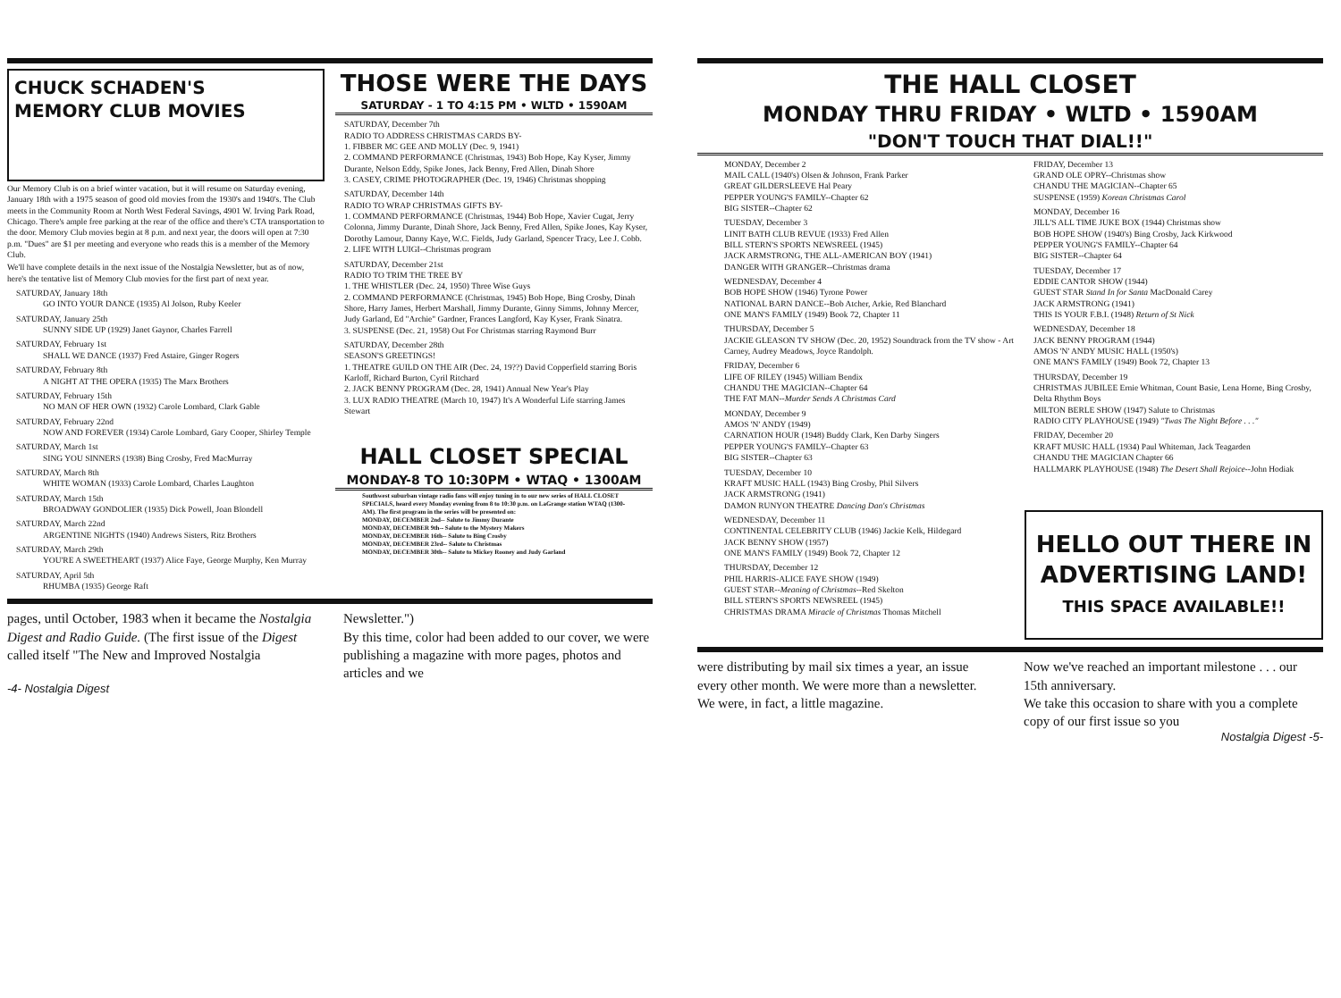CHUCK SCHADEN'S
MEMORY CLUB MOVIES
Our Memory Club is on a brief winter vacation, but it will resume on Saturday evening, January 18th with a 1975 season of good old movies from the 1930's and 1940's. The Club meets in the Community Room at North West Federal Savings, 4901 W. Irving Park Road, Chicago. There's ample free parking at the rear of the office and there's CTA transportation to the door. Memory Club movies begin at 8 p.m. and next year, the doors will open at 7:30 p.m. "Dues" are $1 per meeting and everyone who reads this is a member of the Memory Club.
We'll have complete details in the next issue of the Nostalgia Newsletter, but as of now, here's the tentative list of Memory Club movies for the first part of next year.
SATURDAY, January 18th
GO INTO YOUR DANCE (1935) Al Jolson, Ruby Keeler
SATURDAY, January 25th
SUNNY SIDE UP (1929) Janet Gaynor, Charles Farrell
SATURDAY, February 1st
SHALL WE DANCE (1937) Fred Astaire, Ginger Rogers
SATURDAY, February 8th
A NIGHT AT THE OPERA (1935) The Marx Brothers
SATURDAY, February 15th
NO MAN OF HER OWN (1932) Carole Lombard, Clark Gable
SATURDAY, February 22nd
NOW AND FOREVER (1934) Carole Lombard, Gary Cooper, Shirley Temple
SATURDAY, March 1st
SING YOU SINNERS (1938) Bing Crosby, Fred MacMurray
SATURDAY, March 8th
WHITE WOMAN (1933) Carole Lombard, Charles Laughton
SATURDAY, March 15th
BROADWAY GONDOLIER (1935) Dick Powell, Joan Blondell
SATURDAY, March 22nd
ARGENTINE NIGHTS (1940) Andrews Sisters, Ritz Brothers
SATURDAY, March 29th
YOU'RE A SWEETHEART (1937) Alice Faye, George Murphy, Ken Murray
SATURDAY, April 5th
RHUMBA (1935) George Raft
THOSE WERE THE DAYS
SATURDAY - 1 TO 4:15 PM • WLTD • 1590AM
SATURDAY, December 7th
RADIO TO ADDRESS CHRISTMAS CARDS BY-
1. FIBBER MC GEE AND MOLLY (Dec. 9, 1941)
2. COMMAND PERFORMANCE (Christmas, 1943) Bob Hope, Kay Kyser, Jimmy Durante, Nelson Eddy, Spike Jones, Jack Benny, Fred Allen, Dinah Shore
3. CASEY, CRIME PHOTOGRAPHER (Dec. 19, 1946) Christmas shopping
SATURDAY, December 14th
RADIO TO WRAP CHRISTMAS GIFTS BY-
1. COMMAND PERFORMANCE (Christmas, 1944) Bob Hope, Xavier Cugat, Jerry Colonna, Jimmy Durante, Dinah Shore, Jack Benny, Fred Allen, Spike Jones, Kay Kyser, Dorothy Lamour, Danny Kaye, W.C. Fields, Judy Garland, Spencer Tracy, Lee J. Cobb.
2. LIFE WITH LUIGI--Christmas program
SATURDAY, December 21st
RADIO TO TRIM THE TREE BY
1. THE WHISTLER (Dec. 24, 1950) Three Wise Guys
2. COMMAND PERFORMANCE (Christmas, 1945) Bob Hope, Bing Crosby, Dinah Shore, Harry James, Herbert Marshall, Jimmy Durante, Ginny Simms, Johnny Mercer, Judy Garland, Ed "Archie" Gardner, Frances Langford, Kay Kyser, Frank Sinatra.
3. SUSPENSE (Dec. 21, 1958) Out For Christmas starring Raymond Burr
SATURDAY, December 28th
SEASON'S GREETINGS!
1. THEATRE GUILD ON THE AIR (Dec. 24, 19??) David Copperfield starring Boris Karloff, Richard Burton, Cyril Ritchard
2. JACK BENNY PROGRAM (Dec. 28, 1941) Annual New Year's Play
3. LUX RADIO THEATRE (March 10, 1947) It's A Wonderful Life starring James Stewart
HALL CLOSET SPECIAL
MONDAY-8 TO 10:30PM • WTAQ • 1300AM
Southwest suburban vintage radio fans will enjoy tuning in to our new series of HALL CLOSET SPECIALS, heard every Monday evening from 8 to 10:30 p.m. on LaGrange station WTAQ (1300-AM). The first program in the series will be presented on:
MONDAY, DECEMBER 2nd-- Salute to Jimmy Durante
MONDAY, DECEMBER 9th-- Salute to the Mystery Makers
MONDAY, DECEMBER 16th-- Salute to Bing Crosby
MONDAY, DECEMBER 23rd-- Salute to Christmas
MONDAY, DECEMBER 30th-- Salute to Mickey Rooney and Judy Garland
pages, until October, 1983 when it became the Nostalgia Digest and Radio Guide. (The first issue of the Digest called itself "The New and Improved Nostalgia
Newsletter.")
By this time, color had been added to our cover, we were publishing a magazine with more pages, photos and articles and we
-4- Nostalgia Digest
THE HALL CLOSET
MONDAY THRU FRIDAY • WLTD • 1590AM
"DON'T TOUCH THAT DIAL!!"
MONDAY, December 2
MAIL CALL (1940's) Olsen & Johnson, Frank Parker
GREAT GILDERSLEEVE Hal Peary
PEPPER YOUNG'S FAMILY--Chapter 62
BIG SISTER--Chapter 62
TUESDAY, December 3
LINIT BATH CLUB REVUE (1933) Fred Allen
BILL STERN'S SPORTS NEWSREEL (1945)
JACK ARMSTRONG, THE ALL-AMERICAN BOY (1941)
DANGER WITH GRANGER--Christmas drama
WEDNESDAY, December 4
BOB HOPE SHOW (1946) Tyrone Power
NATIONAL BARN DANCE--Bob Atcher, Arkie, Red Blanchard
ONE MAN'S FAMILY (1949) Book 72, Chapter 11
THURSDAY, December 5
JACKIE GLEASON TV SHOW (Dec. 20, 1952) Soundtrack from the TV show - Art Carney, Audrey Meadows, Joyce Randolph.
FRIDAY, December 6
LIFE OF RILEY (1945) William Bendix
CHANDU THE MAGICIAN--Chapter 64
THE FAT MAN--Murder Sends A Christmas Card
MONDAY, December 9
AMOS 'N' ANDY (1949)
CARNATION HOUR (1948) Buddy Clark, Ken Darby Singers
PEPPER YOUNG'S FAMILY--Chapter 63
BIG SISTER--Chapter 63
TUESDAY, December 10
KRAFT MUSIC HALL (1943) Bing Crosby, Phil Silvers
JACK ARMSTRONG (1941)
DAMON RUNYON THEATRE Dancing Dan's Christmas
WEDNESDAY, December 11
CONTINENTAL CELEBRITY CLUB (1946) Jackie Kelk, Hildegard
JACK BENNY SHOW (1957)
ONE MAN'S FAMILY (1949) Book 72, Chapter 12
THURSDAY, December 12
PHIL HARRIS-ALICE FAYE SHOW (1949)
GUEST STAR--Meaning of Christmas--Red Skelton
BILL STERN'S SPORTS NEWSREEL (1945)
CHRISTMAS DRAMA Miracle of Christmas Thomas Mitchell
FRIDAY, December 13
GRAND OLE OPRY--Christmas show
CHANDU THE MAGICIAN--Chapter 65
SUSPENSE (1959) Korean Christmas Carol
MONDAY, December 16
JILL'S ALL TIME JUKE BOX (1944) Christmas show
BOB HOPE SHOW (1940's) Bing Crosby, Jack Kirkwood
PEPPER YOUNG'S FAMILY--Chapter 64
BIG SISTER--Chapter 64
TUESDAY, December 17
EDDIE CANTOR SHOW (1944)
GUEST STAR Stand In for Santa MacDonald Carey
JACK ARMSTRONG (1941)
THIS IS YOUR F.B.I. (1948) Return of St Nick
WEDNESDAY, December 18
JACK BENNY PROGRAM (1944)
AMOS 'N' ANDY MUSIC HALL (1950's)
ONE MAN'S FAMILY (1949) Book 72, Chapter 13
THURSDAY, December 19
CHRISTMAS JUBILEE Ernie Whitman, Count Basie, Lena Horne, Bing Crosby, Delta Rhythm Boys
MILTON BERLE SHOW (1947) Salute to Christmas
RADIO CITY PLAYHOUSE (1949) "Twas The Night Before . . ."
FRIDAY, December 20
KRAFT MUSIC HALL (1934) Paul Whiteman, Jack Teagarden
CHANDU THE MAGICIAN Chapter 66
HALLMARK PLAYHOUSE (1948) The Desert Shall Rejoice--John Hodiak
HELLO OUT THERE IN ADVERTISING LAND!
THIS SPACE AVAILABLE!!
were distributing by mail six times a year, an issue every other month. We were more than a newsletter. We were, in fact, a little magazine.
Now we've reached an important milestone . . . our 15th anniversary.
We take this occasion to share with you a complete copy of our first issue so you
Nostalgia Digest -5-